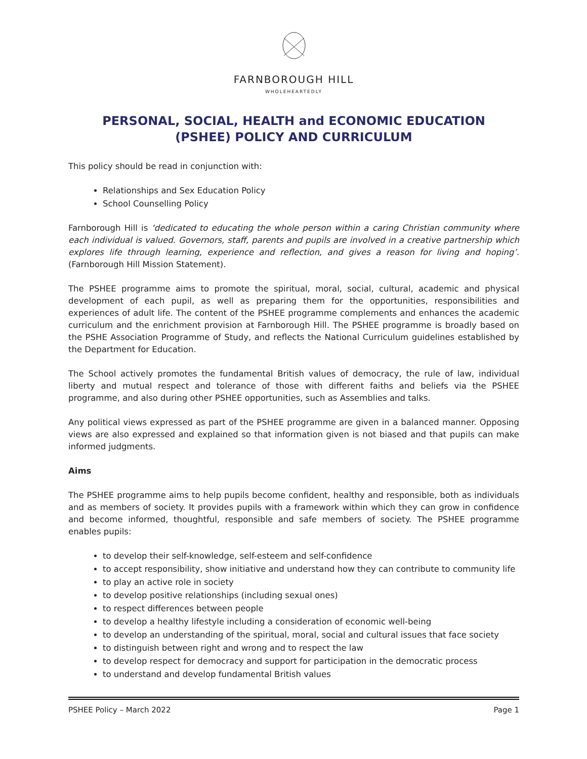FARNBOROUGH HILL
WHOLEHEARTEDLY
PERSONAL, SOCIAL, HEALTH and ECONOMIC EDUCATION
(PSHEE) POLICY AND CURRICULUM
This policy should be read in conjunction with:
Relationships and Sex Education Policy
School Counselling Policy
Farnborough Hill is ‘dedicated to educating the whole person within a caring Christian community where each individual is valued. Governors, staff, parents and pupils are involved in a creative partnership which explores life through learning, experience and reflection, and gives a reason for living and hoping’. (Farnborough Hill Mission Statement).
The PSHEE programme aims to promote the spiritual, moral, social, cultural, academic and physical development of each pupil, as well as preparing them for the opportunities, responsibilities and experiences of adult life. The content of the PSHEE programme complements and enhances the academic curriculum and the enrichment provision at Farnborough Hill. The PSHEE programme is broadly based on the PSHE Association Programme of Study, and reflects the National Curriculum guidelines established by the Department for Education.
The School actively promotes the fundamental British values of democracy, the rule of law, individual liberty and mutual respect and tolerance of those with different faiths and beliefs via the PSHEE programme, and also during other PSHEE opportunities, such as Assemblies and talks.
Any political views expressed as part of the PSHEE programme are given in a balanced manner. Opposing views are also expressed and explained so that information given is not biased and that pupils can make informed judgments.
Aims
The PSHEE programme aims to help pupils become confident, healthy and responsible, both as individuals and as members of society. It provides pupils with a framework within which they can grow in confidence and become informed, thoughtful, responsible and safe members of society. The PSHEE programme enables pupils:
to develop their self-knowledge, self-esteem and self-confidence
to accept responsibility, show initiative and understand how they can contribute to community life
to play an active role in society
to develop positive relationships (including sexual ones)
to respect differences between people
to develop a healthy lifestyle including a consideration of economic well-being
to develop an understanding of the spiritual, moral, social and cultural issues that face society
to distinguish between right and wrong and to respect the law
to develop respect for democracy and support for participation in the democratic process
to understand and develop fundamental British values
PSHEE Policy – March 2022 Page 1